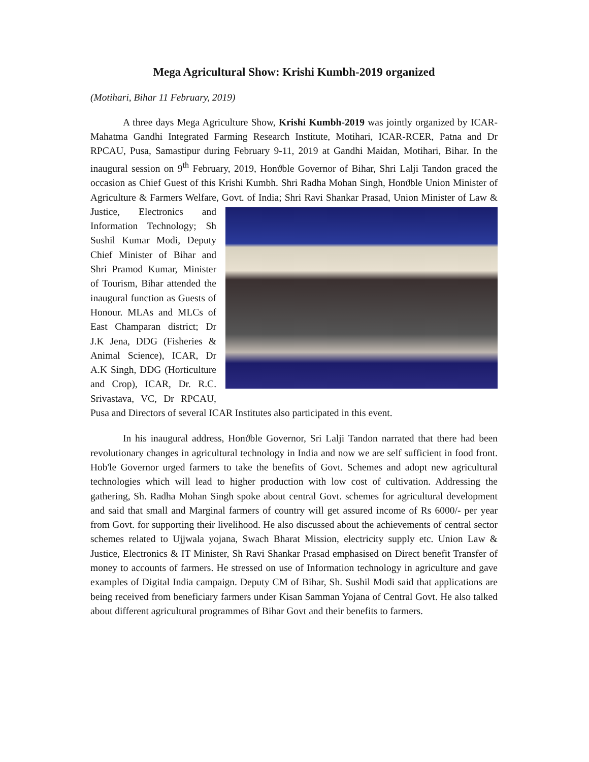Mega Agricultural Show: Krishi Kumbh-2019 organized
(Motihari, Bihar 11 February, 2019)
A three days Mega Agriculture Show, Krishi Kumbh-2019 was jointly organized by ICAR- Mahatma Gandhi Integrated Farming Research Institute, Motihari, ICAR-RCER, Patna and Dr RPCAU, Pusa, Samastipur during February 9-11, 2019 at Gandhi Maidan, Motihari, Bihar. In the inaugural session on 9<sup>th</sup> February, 2019, Honϑble Governor of Bihar, Shri Lalji Tandon graced the occasion as Chief Guest of this Krishi Kumbh. Shri Radha Mohan Singh, Honϑble Union Minister of Agriculture & Farmers Welfare, Govt. of India; Shri Ravi Shankar Prasad, Union Minister of Law & Justice, Electronics and Information Technology; Sh Sushil Kumar Modi, Deputy Chief Minister of Bihar and Shri Pramod Kumar, Minister of Tourism, Bihar attended the inaugural function as Guests of Honour. MLAs and MLCs of East Champaran district; Dr J.K Jena, DDG (Fisheries & Animal Science), ICAR, Dr A.K Singh, DDG (Horticulture and Crop), ICAR, Dr. R.C. Srivastava, VC, Dr RPCAU, Pusa and Directors of several ICAR Institutes also participated in this event.
In his inaugural address, Honϑble Governor, Sri Lalji Tandon narrated that there had been revolutionary changes in agricultural technology in India and now we are self sufficient in food front. Hob'le Governor urged farmers to take the benefits of Govt. Schemes and adopt new agricultural technologies which will lead to higher production with low cost of cultivation. Addressing the gathering, Sh. Radha Mohan Singh spoke about central Govt. schemes for agricultural development and said that small and Marginal farmers of country will get assured income of Rs 6000/- per year from Govt. for supporting their livelihood. He also discussed about the achievements of central sector schemes related to Ujjwala yojana, Swach Bharat Mission, electricity supply etc. Union Law & Justice, Electronics & IT Minister, Sh Ravi Shankar Prasad emphasised on Direct benefit Transfer of money to accounts of farmers. He stressed on use of Information technology in agriculture and gave examples of Digital India campaign. Deputy CM of Bihar, Sh. Sushil Modi said that applications are being received from beneficiary farmers under Kisan Samman Yojana of Central Govt. He also talked about different agricultural programmes of Bihar Govt and their benefits to farmers.